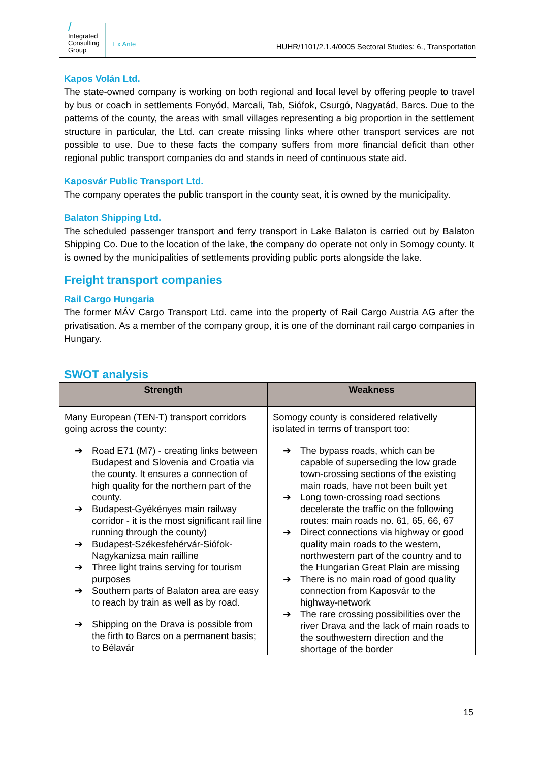/
Integrated
Consulting
Group
Ex Ante
HUHR/1101/2.1.4/0005 Sectoral Studies: 6., Transportation
Kapos Volán Ltd.
The state-owned company is working on both regional and local level by offering people to travel by bus or coach in settlements Fonyód, Marcali, Tab, Siófok, Csurgó, Nagyatád, Barcs. Due to the patterns of the county, the areas with small villages representing a big proportion in the settlement structure in particular, the Ltd. can create missing links where other transport services are not possible to use. Due to these facts the company suffers from more financial deficit than other regional public transport companies do and stands in need of continuous state aid.
Kaposvár Public Transport Ltd.
The company operates the public transport in the county seat, it is owned by the municipality.
Balaton Shipping Ltd.
The scheduled passenger transport and ferry transport in Lake Balaton is carried out by Balaton Shipping Co. Due to the location of the lake, the company do operate not only in Somogy county. It is owned by the municipalities of settlements providing public ports alongside the lake.
Freight transport companies
Rail Cargo Hungaria
The former MÁV Cargo Transport Ltd. came into the property of Rail Cargo Austria AG after the privatisation. As a member of the company group, it is one of the dominant rail cargo companies in Hungary.
SWOT analysis
| Strength | Weakness |
| --- | --- |
| Many European (TEN-T) transport corridors going across the county: ➔ Road E71 (M7) - creating links between Budapest and Slovenia and Croatia via the county. It ensures a connection of high quality for the northern part of the county. ➔ Budapest-Gyékényes main railway corridor - it is the most significant rail line running through the county) ➔ Budapest-Székesfehérvár-Siófok-Nagykanizsa main railline ➔ Three light trains serving for tourism purposes ➔ Southern parts of Balaton area are easy to reach by train as well as by road. ➔ Shipping on the Drava is possible from the firth to Barcs on a permanent basis; to Bélavár | Somogy county is considered relativelly isolated in terms of transport too: ➔ The bypass roads, which can be capable of superseding the low grade town-crossing sections of the existing main roads, have not been built yet ➔ Long town-crossing road sections decelerate the traffic on the following routes: main roads no. 61, 65, 66, 67 ➔ Direct connections via highway or good quality main roads to the western, northwestern part of the country and to the Hungarian Great Plain are missing ➔ There is no main road of good quality connection from Kaposvár to the highway-network ➔ The rare crossing possibilities over the river Drava and the lack of main roads to the southwestern direction and the shortage of the border |
15